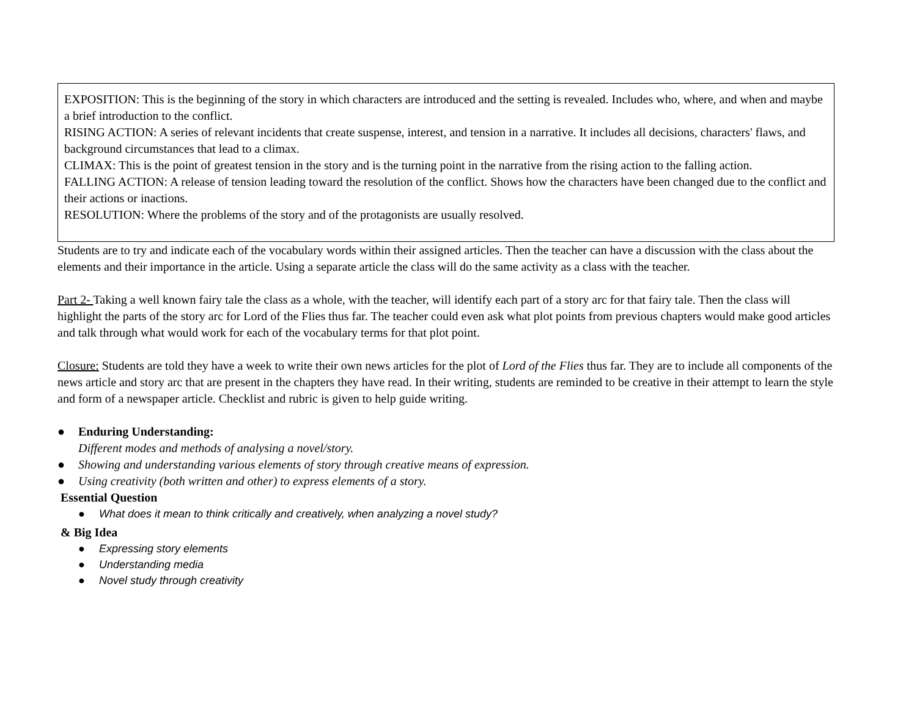EXPOSITION: This is the beginning of the story in which characters are introduced and the setting is revealed. Includes who, where, and when and maybe a brief introduction to the conflict.
RISING ACTION: A series of relevant incidents that create suspense, interest, and tension in a narrative. It includes all decisions, characters' flaws, and background circumstances that lead to a climax.
CLIMAX: This is the point of greatest tension in the story and is the turning point in the narrative from the rising action to the falling action.
FALLING ACTION: A release of tension leading toward the resolution of the conflict. Shows how the characters have been changed due to the conflict and their actions or inactions.
RESOLUTION: Where the problems of the story and of the protagonists are usually resolved.
Students are to try and indicate each of the vocabulary words within their assigned articles. Then the teacher can have a discussion with the class about the elements and their importance in the article. Using a separate article the class will do the same activity as a class with the teacher.
Part 2- Taking a well known fairy tale the class as a whole, with the teacher, will identify each part of a story arc for that fairy tale. Then the class will highlight the parts of the story arc for Lord of the Flies thus far. The teacher could even ask what plot points from previous chapters would make good articles and talk through what would work for each of the vocabulary terms for that plot point.
Closure: Students are told they have a week to write their own news articles for the plot of Lord of the Flies thus far. They are to include all components of the news article and story arc that are present in the chapters they have read. In their writing, students are reminded to be creative in their attempt to learn the style and form of a newspaper article. Checklist and rubric is given to help guide writing.
● Enduring Understanding:
Different modes and methods of analysing a novel/story.
● Showing and understanding various elements of story through creative means of expression.
● Using creativity (both written and other) to express elements of a story.
Essential Question
● What does it mean to think critically and creatively, when analyzing a novel study?
& Big Idea
● Expressing story elements
● Understanding media
● Novel study through creativity